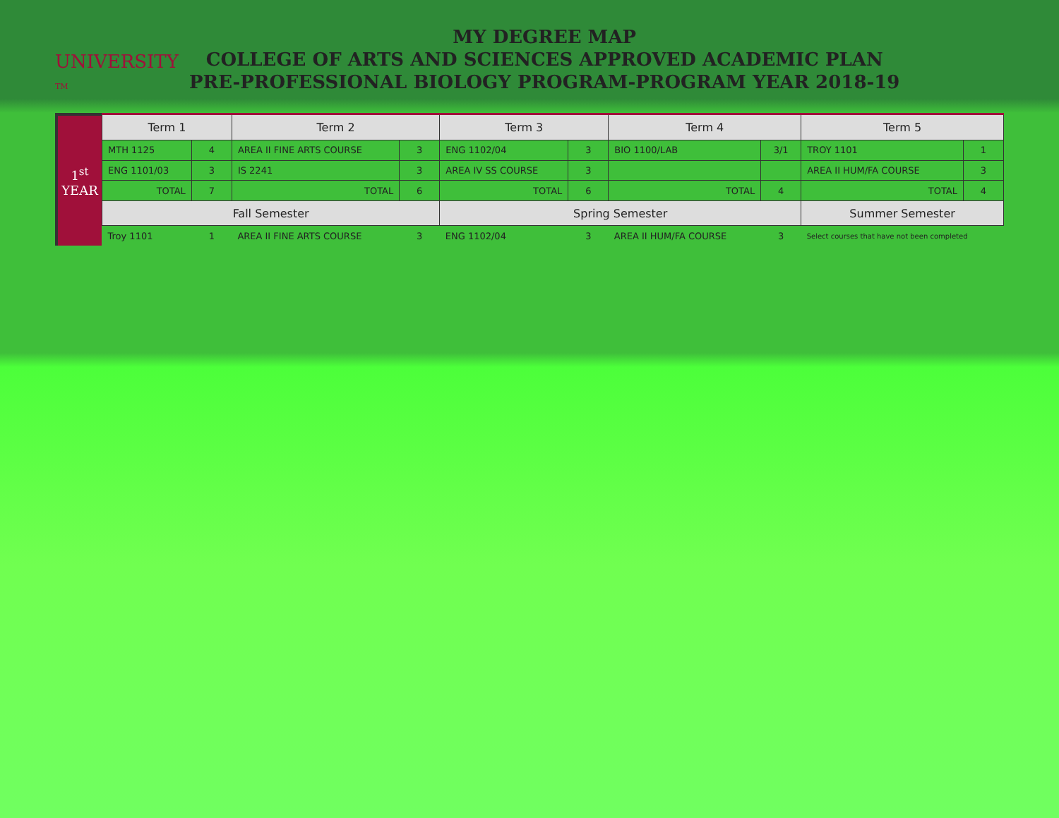UNIVERSITY TM
MY DEGREE MAP
COLLEGE OF ARTS AND SCIENCES APPROVED ACADEMIC PLAN
PRE-PROFESSIONAL BIOLOGY PROGRAM-PROGRAM YEAR 2018-19
1<sup>st</sup>
YEAR
| Term 1 | | Term 2 | | Term 3 | | Term 4 | | Term 5 | |
| --- | --- | --- | --- | --- | --- | --- | --- | --- | --- |
| MTH 1125 | 4 | AREA II FINE ARTS COURSE | 3 | ENG 1102/04 | 3 | BIO 1100/LAB | 3/1 | TROY 1101 | 1 |
| ENG 1101/03 | 3 | IS 2241 | 3 | AREA IV SS COURSE | 3 | | | AREA II HUM/FA COURSE | 3 |
| TOTAL | 7 | TOTAL | 6 | TOTAL | 6 | TOTAL | 4 | TOTAL | 4 |
| Fall Semester | | | | Spring Semester | | | | Summer Semester | |
| Troy 1101 | 1 | AREA II FINE ARTS COURSE | 3 | ENG 1102/04 | 3 | AREA II HUM/FA COURSE | 3 | Select courses that have not been completed | |